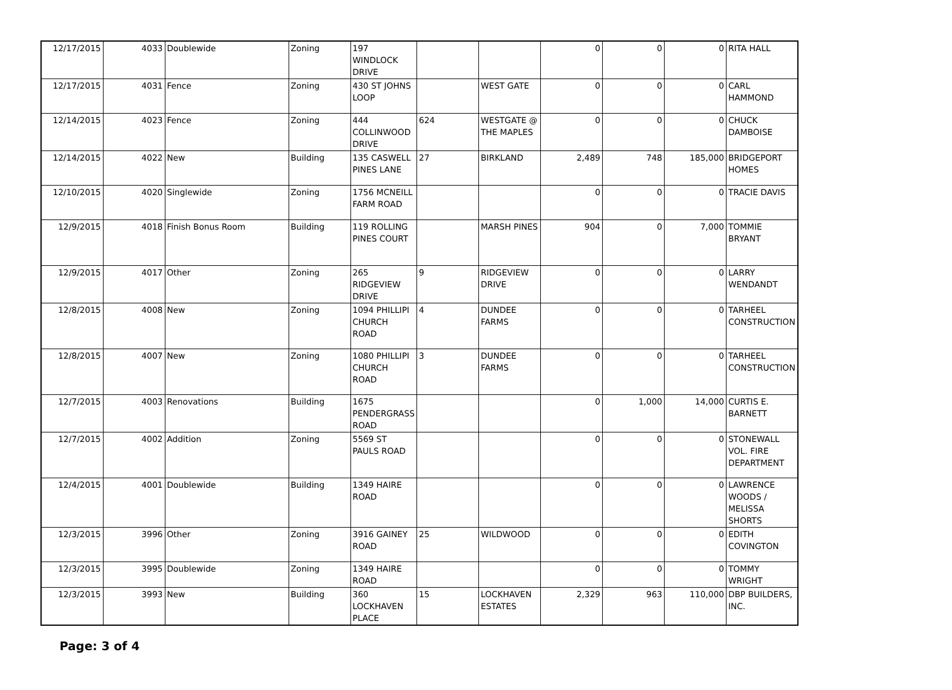| 12/17/2015 | 4033 | Doublewide | Zoning | 197 WINDLOCK DRIVE | | | 0 | 0 | 0 | RITA HALL |
| 12/17/2015 | 4031 | Fence | Zoning | 430 ST JOHNS LOOP | | WEST GATE | 0 | 0 | 0 | CARL HAMMOND |
| 12/14/2015 | 4023 | Fence | Zoning | 444 COLLINWOOD DRIVE | 624 | WESTGATE @ THE MAPLES | 0 | 0 | 0 | CHUCK DAMBOISE |
| 12/14/2015 | 4022 | New | Building | 135 CASWELL PINES LANE | 27 | BIRKLAND | 2,489 | 748 | 185,000 | BRIDGEPORT HOMES |
| 12/10/2015 | 4020 | Singlewide | Zoning | 1756 MCNEILL FARM ROAD | | | 0 | 0 | 0 | TRACIE DAVIS |
| 12/9/2015 | 4018 | Finish Bonus Room | Building | 119 ROLLING PINES COURT | | MARSH PINES | 904 | 0 | 7,000 | TOMMIE BRYANT |
| 12/9/2015 | 4017 | Other | Zoning | 265 RIDGEVIEW DRIVE | 9 | RIDGEVIEW DRIVE | 0 | 0 | 0 | LARRY WENDANDT |
| 12/8/2015 | 4008 | New | Zoning | 1094 PHILLIPI CHURCH ROAD | 4 | DUNDEE FARMS | 0 | 0 | 0 | TARHEEL CONSTRUCTION |
| 12/8/2015 | 4007 | New | Zoning | 1080 PHILLIPI CHURCH ROAD | 3 | DUNDEE FARMS | 0 | 0 | 0 | TARHEEL CONSTRUCTION |
| 12/7/2015 | 4003 | Renovations | Building | 1675 PENDERGRASS ROAD | | | 0 | 1,000 | 14,000 | CURTIS E. BARNETT |
| 12/7/2015 | 4002 | Addition | Zoning | 5569 ST PAULS ROAD | | | 0 | 0 | 0 | STONEWALL VOL. FIRE DEPARTMENT |
| 12/4/2015 | 4001 | Doublewide | Building | 1349 HAIRE ROAD | | | 0 | 0 | 0 | LAWRENCE WOODS / MELISSA SHORTS |
| 12/3/2015 | 3996 | Other | Zoning | 3916 GAINEY ROAD | 25 | WILDWOOD | 0 | 0 | 0 | EDITH COVINGTON |
| 12/3/2015 | 3995 | Doublewide | Zoning | 1349 HAIRE ROAD | | | 0 | 0 | 0 | TOMMY WRIGHT |
| 12/3/2015 | 3993 | New | Building | 360 LOCKHAVEN PLACE | 15 | LOCKHAVEN ESTATES | 2,329 | 963 | 110,000 | DBP BUILDERS, INC. |
Page: 3 of 4